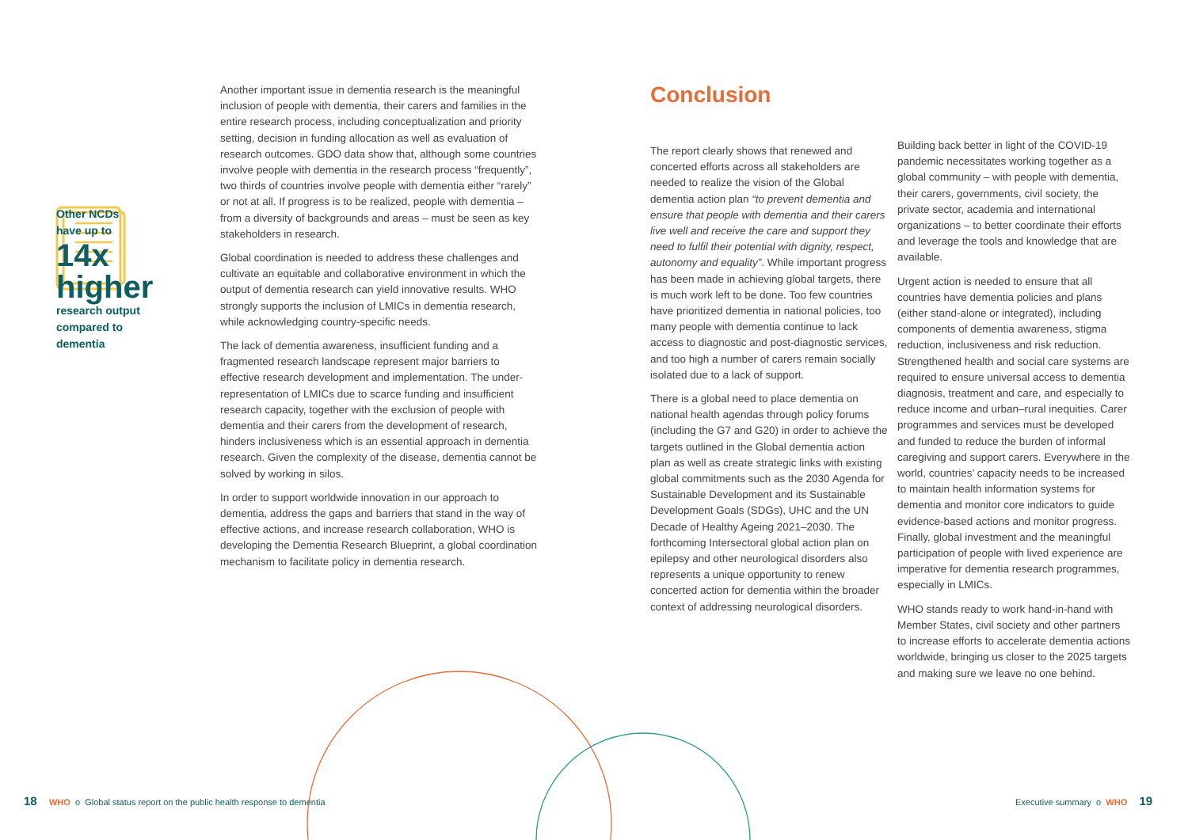Other NCDs
have up to
14x
higher
research output
compared to
dementia
Another important issue in dementia research is the meaningful inclusion of people with dementia, their carers and families in the entire research process, including conceptualization and priority setting, decision in funding allocation as well as evaluation of research outcomes. GDO data show that, although some countries involve people with dementia in the research process “frequently”, two thirds of countries involve people with dementia either “rarely” or not at all. If progress is to be realized, people with dementia – from a diversity of backgrounds and areas – must be seen as key stakeholders in research.
Global coordination is needed to address these challenges and cultivate an equitable and collaborative environment in which the output of dementia research can yield innovative results. WHO strongly supports the inclusion of LMICs in dementia research, while acknowledging country-specific needs.
The lack of dementia awareness, insufficient funding and a fragmented research landscape represent major barriers to effective research development and implementation. The under-representation of LMICs due to scarce funding and insufficient research capacity, together with the exclusion of people with dementia and their carers from the development of research, hinders inclusiveness which is an essential approach in dementia research. Given the complexity of the disease, dementia cannot be solved by working in silos.
In order to support worldwide innovation in our approach to dementia, address the gaps and barriers that stand in the way of effective actions, and increase research collaboration, WHO is developing the Dementia Research Blueprint, a global coordination mechanism to facilitate policy in dementia research.
Conclusion
The report clearly shows that renewed and concerted efforts across all stakeholders are needed to realize the vision of the Global dementia action plan “to prevent dementia and ensure that people with dementia and their carers live well and receive the care and support they need to fulfil their potential with dignity, respect, autonomy and equality”. While important progress has been made in achieving global targets, there is much work left to be done. Too few countries have prioritized dementia in national policies, too many people with dementia continue to lack access to diagnostic and post-diagnostic services, and too high a number of carers remain socially isolated due to a lack of support.
There is a global need to place dementia on national health agendas through policy forums (including the G7 and G20) in order to achieve the targets outlined in the Global dementia action plan as well as create strategic links with existing global commitments such as the 2030 Agenda for Sustainable Development and its Sustainable Development Goals (SDGs), UHC and the UN Decade of Healthy Ageing 2021–2030. The forthcoming Intersectoral global action plan on epilepsy and other neurological disorders also represents a unique opportunity to renew concerted action for dementia within the broader context of addressing neurological disorders.
Building back better in light of the COVID-19 pandemic necessitates working together as a global community – with people with dementia, their carers, governments, civil society, the private sector, academia and international organizations – to better coordinate their efforts and leverage the tools and knowledge that are available.
Urgent action is needed to ensure that all countries have dementia policies and plans (either stand-alone or integrated), including components of dementia awareness, stigma reduction, inclusiveness and risk reduction. Strengthened health and social care systems are required to ensure universal access to dementia diagnosis, treatment and care, and especially to reduce income and urban–rural inequities. Carer programmes and services must be developed and funded to reduce the burden of informal caregiving and support carers. Everywhere in the world, countries’ capacity needs to be increased to maintain health information systems for dementia and monitor core indicators to guide evidence-based actions and monitor progress. Finally, global investment and the meaningful participation of people with lived experience are imperative for dementia research programmes, especially in LMICs.
WHO stands ready to work hand-in-hand with Member States, civil society and other partners to increase efforts to accelerate dementia actions worldwide, bringing us closer to the 2025 targets and making sure we leave no one behind.
18 WHO o Global status report on the public health response to dementia
Executive summary o WHO 19